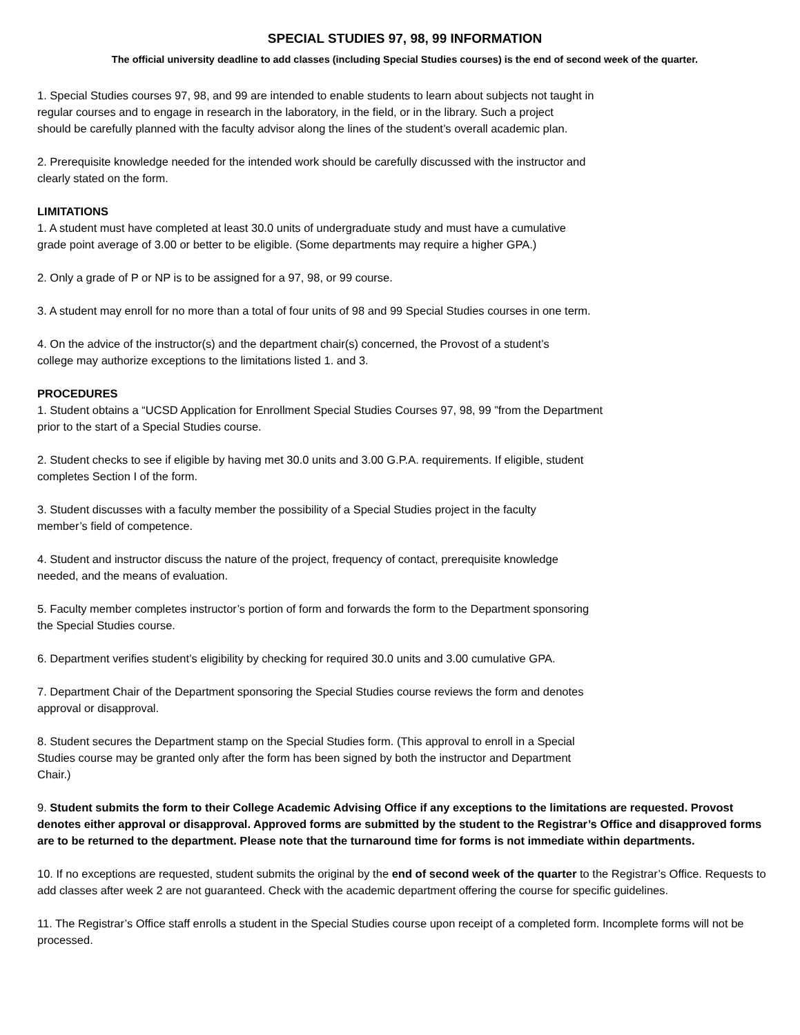SPECIAL STUDIES 97, 98, 99 INFORMATION
The official university deadline to add classes (including Special Studies courses) is the end of second week of the quarter.
1. Special Studies courses 97, 98, and 99 are intended to enable students to learn about subjects not taught in
regular courses and to engage in research in the laboratory, in the field, or in the library. Such a project
should be carefully planned with the faculty advisor along the lines of the student’s overall academic plan.
2. Prerequisite knowledge needed for the intended work should be carefully discussed with the instructor and
clearly stated on the form.
LIMITATIONS
1. A student must have completed at least 30.0 units of undergraduate study and must have a cumulative
grade point average of 3.00 or better to be eligible. (Some departments may require a higher GPA.)
2. Only a grade of P or NP is to be assigned for a 97, 98, or 99 course.
3. A student may enroll for no more than a total of four units of 98 and 99 Special Studies courses in one term.
4. On the advice of the instructor(s) and the department chair(s) concerned, the Provost of a student’s
college may authorize exceptions to the limitations listed 1. and 3.
PROCEDURES
1. Student obtains a “UCSD Application for Enrollment Special Studies Courses 97, 98, 99 ”from the Department
prior to the start of a Special Studies course.
2. Student checks to see if eligible by having met 30.0 units and 3.00 G.P.A. requirements. If eligible, student
completes Section I of the form.
3. Student discusses with a faculty member the possibility of a Special Studies project in the faculty
member’s field of competence.
4. Student and instructor discuss the nature of the project, frequency of contact, prerequisite knowledge
needed, and the means of evaluation.
5. Faculty member completes instructor’s portion of form and forwards the form to the Department sponsoring
the Special Studies course.
6. Department verifies student’s eligibility by checking for required 30.0 units and 3.00 cumulative GPA.
7. Department Chair of the Department sponsoring the Special Studies course reviews the form and denotes
approval or disapproval.
8. Student secures the Department stamp on the Special Studies form. (This approval to enroll in a Special
Studies course may be granted only after the form has been signed by both the instructor and Department
Chair.)
9. Student submits the form to their College Academic Advising Office if any exceptions to the limitations are requested. Provost denotes either approval or disapproval. Approved forms are submitted by the student to the Registrar’s Office and disapproved forms are to be returned to the department. Please note that the turnaround time for forms is not immediate within departments.
10. If no exceptions are requested, student submits the original by the end of second week of the quarter to the Registrar’s Office. Requests to add classes after week 2 are not guaranteed. Check with the academic department offering the course for specific guidelines.
11. The Registrar’s Office staff enrolls a student in the Special Studies course upon receipt of a completed form. Incomplete forms will not be processed.